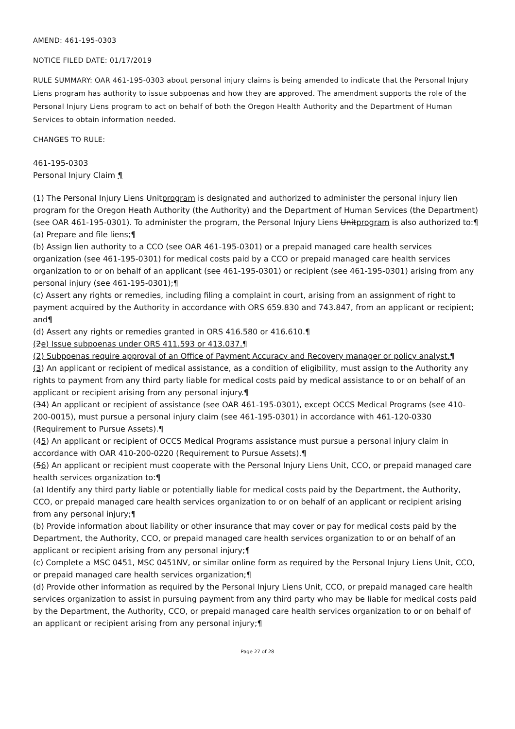AMEND: 461-195-0303
NOTICE FILED DATE: 01/17/2019
RULE SUMMARY: OAR 461-195-0303 about personal injury claims is being amended to indicate that the Personal Injury Liens program has authority to issue subpoenas and how they are approved. The amendment supports the role of the Personal Injury Liens program to act on behalf of both the Oregon Health Authority and the Department of Human Services to obtain information needed.
CHANGES TO RULE:
461-195-0303
Personal Injury Claim ¶
(1) The Personal Injury Liens Unitprogram is designated and authorized to administer the personal injury lien program for the Oregon Heath Authority (the Authority) and the Department of Human Services (the Department) (see OAR 461-195-0301). To administer the program, the Personal Injury Liens Unitprogram is also authorized to:¶
(a) Prepare and file liens;¶
(b) Assign lien authority to a CCO (see OAR 461-195-0301) or a prepaid managed care health services organization (see 461-195-0301) for medical costs paid by a CCO or prepaid managed care health services organization to or on behalf of an applicant (see 461-195-0301) or recipient (see 461-195-0301) arising from any personal injury (see 461-195-0301);¶
(c) Assert any rights or remedies, including filing a complaint in court, arising from an assignment of right to payment acquired by the Authority in accordance with ORS 659.830 and 743.847, from an applicant or recipient; and¶
(d) Assert any rights or remedies granted in ORS 416.580 or 416.610.¶
(2e) Issue subpoenas under ORS 411.593 or 413.037.¶
(2) Subpoenas require approval of an Office of Payment Accuracy and Recovery manager or policy analyst.¶
(3) An applicant or recipient of medical assistance, as a condition of eligibility, must assign to the Authority any rights to payment from any third party liable for medical costs paid by medical assistance to or on behalf of an applicant or recipient arising from any personal injury.¶
(34) An applicant or recipient of assistance (see OAR 461-195-0301), except OCCS Medical Programs (see 410-200-0015), must pursue a personal injury claim (see 461-195-0301) in accordance with 461-120-0330 (Requirement to Pursue Assets).¶
(45) An applicant or recipient of OCCS Medical Programs assistance must pursue a personal injury claim in accordance with OAR 410-200-0220 (Requirement to Pursue Assets).¶
(56) An applicant or recipient must cooperate with the Personal Injury Liens Unit, CCO, or prepaid managed care health services organization to:¶
(a) Identify any third party liable or potentially liable for medical costs paid by the Department, the Authority, CCO, or prepaid managed care health services organization to or on behalf of an applicant or recipient arising from any personal injury;¶
(b) Provide information about liability or other insurance that may cover or pay for medical costs paid by the Department, the Authority, CCO, or prepaid managed care health services organization to or on behalf of an applicant or recipient arising from any personal injury;¶
(c) Complete a MSC 0451, MSC 0451NV, or similar online form as required by the Personal Injury Liens Unit, CCO, or prepaid managed care health services organization;¶
(d) Provide other information as required by the Personal Injury Liens Unit, CCO, or prepaid managed care health services organization to assist in pursuing payment from any third party who may be liable for medical costs paid by the Department, the Authority, CCO, or prepaid managed care health services organization to or on behalf of an applicant or recipient arising from any personal injury;¶
Page 27 of 28